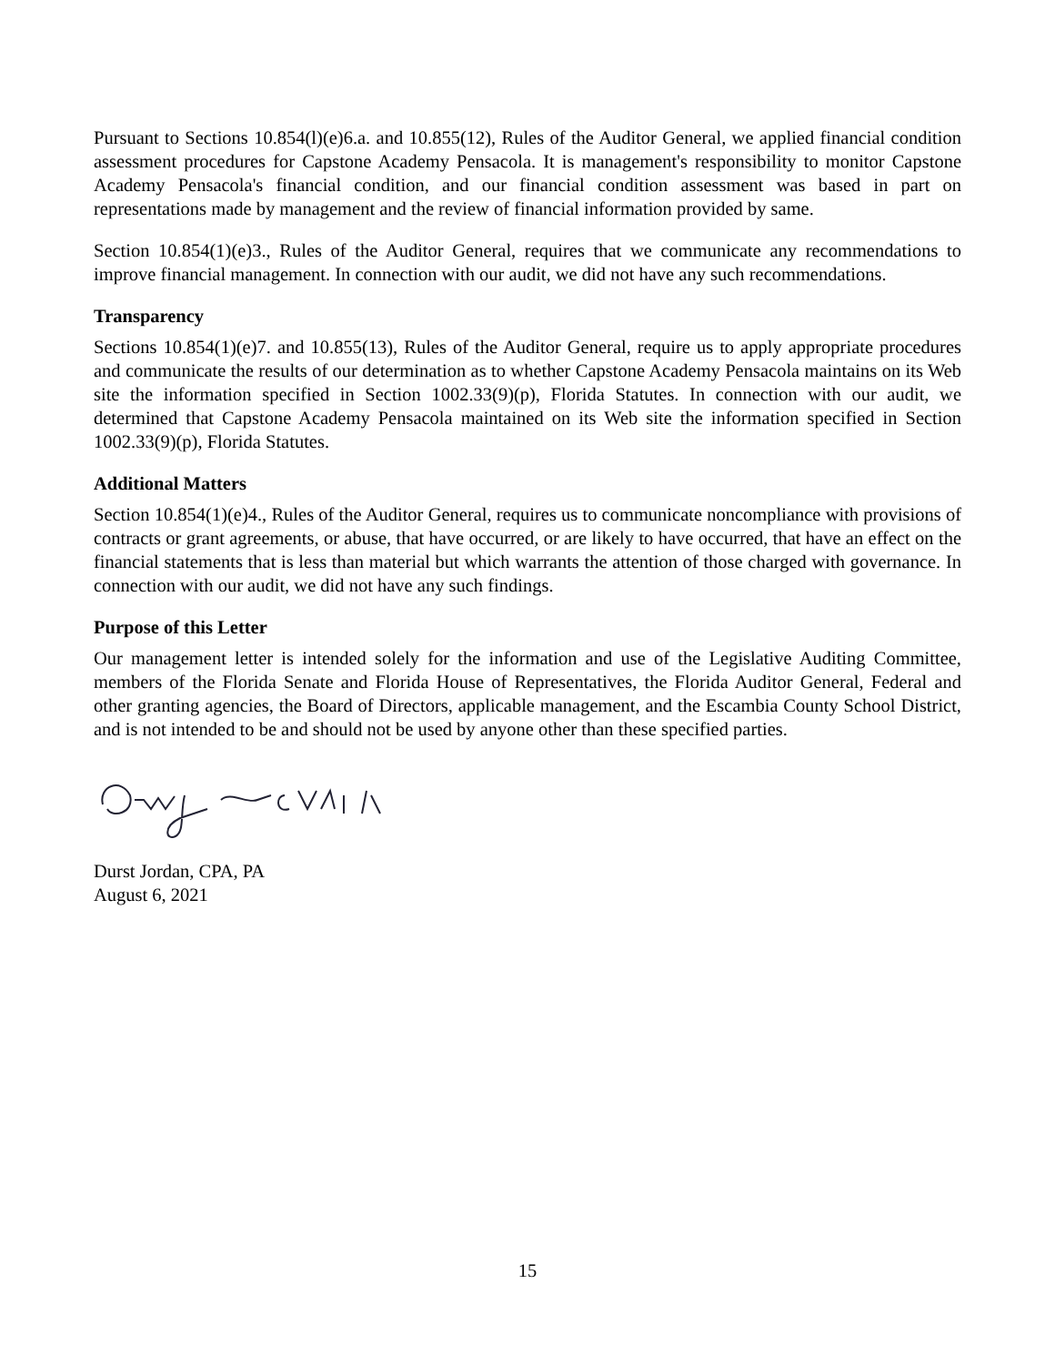Pursuant to Sections 10.854(l)(e)6.a. and 10.855(12), Rules of the Auditor General, we applied financial condition assessment procedures for Capstone Academy Pensacola. It is management's responsibility to monitor Capstone Academy Pensacola's financial condition, and our financial condition assessment was based in part on representations made by management and the review of financial information provided by same.
Section 10.854(1)(e)3., Rules of the Auditor General, requires that we communicate any recommendations to improve financial management. In connection with our audit, we did not have any such recommendations.
Transparency
Sections 10.854(1)(e)7. and 10.855(13), Rules of the Auditor General, require us to apply appropriate procedures and communicate the results of our determination as to whether Capstone Academy Pensacola maintains on its Web site the information specified in Section 1002.33(9)(p), Florida Statutes. In connection with our audit, we determined that Capstone Academy Pensacola maintained on its Web site the information specified in Section 1002.33(9)(p), Florida Statutes.
Additional Matters
Section 10.854(1)(e)4., Rules of the Auditor General, requires us to communicate noncompliance with provisions of contracts or grant agreements, or abuse, that have occurred, or are likely to have occurred, that have an effect on the financial statements that is less than material but which warrants the attention of those charged with governance. In connection with our audit, we did not have any such findings.
Purpose of this Letter
Our management letter is intended solely for the information and use of the Legislative Auditing Committee, members of the Florida Senate and Florida House of Representatives, the Florida Auditor General, Federal and other granting agencies, the Board of Directors, applicable management, and the Escambia County School District, and is not intended to be and should not be used by anyone other than these specified parties.
Durst Jordan, CPA, PA
August 6, 2021
15